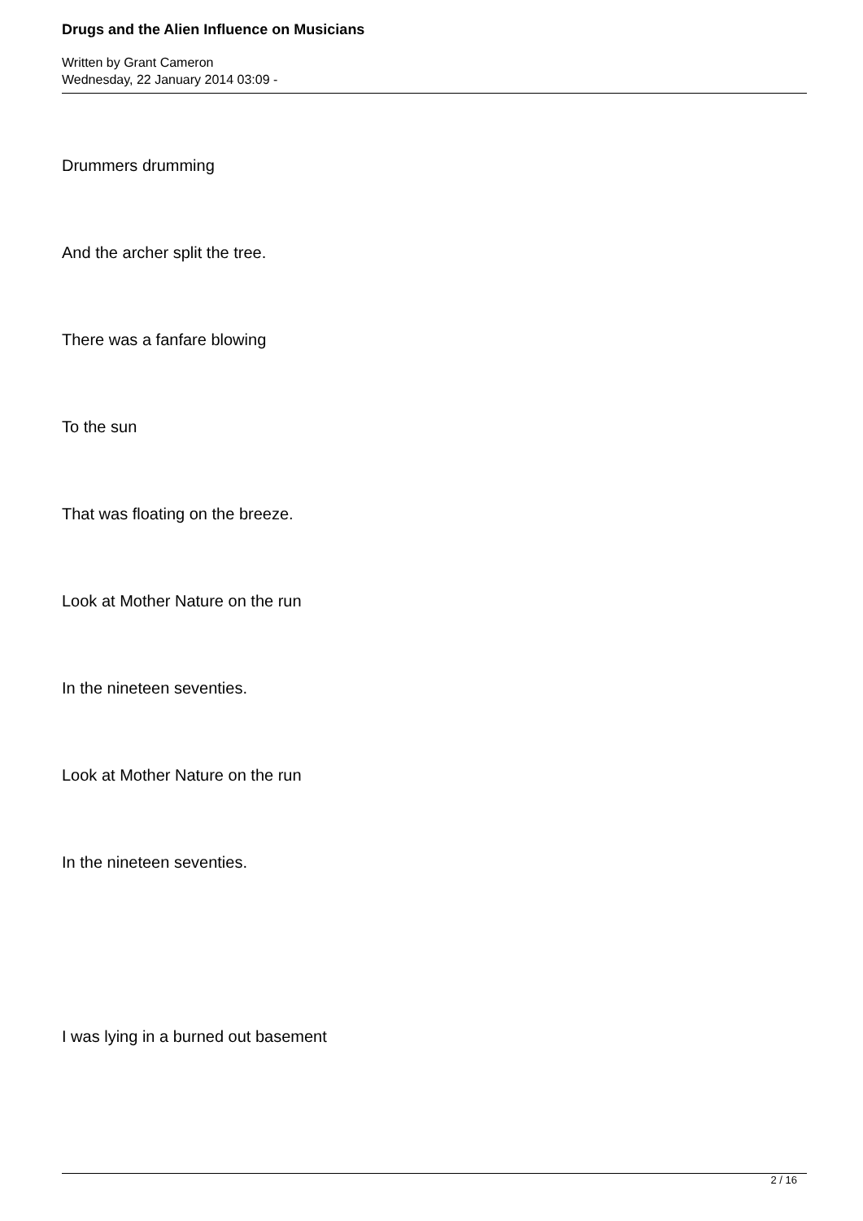Drugs and the Alien Influence on Musicians
Written by Grant Cameron
Wednesday, 22 January 2014 03:09 -
Drummers drumming
And the archer split the tree.
There was a fanfare blowing
To the sun
That was floating on the breeze.
Look at Mother Nature on the run
In the nineteen seventies.
Look at Mother Nature on the run
In the nineteen seventies.
I was lying in a burned out basement
2 / 16